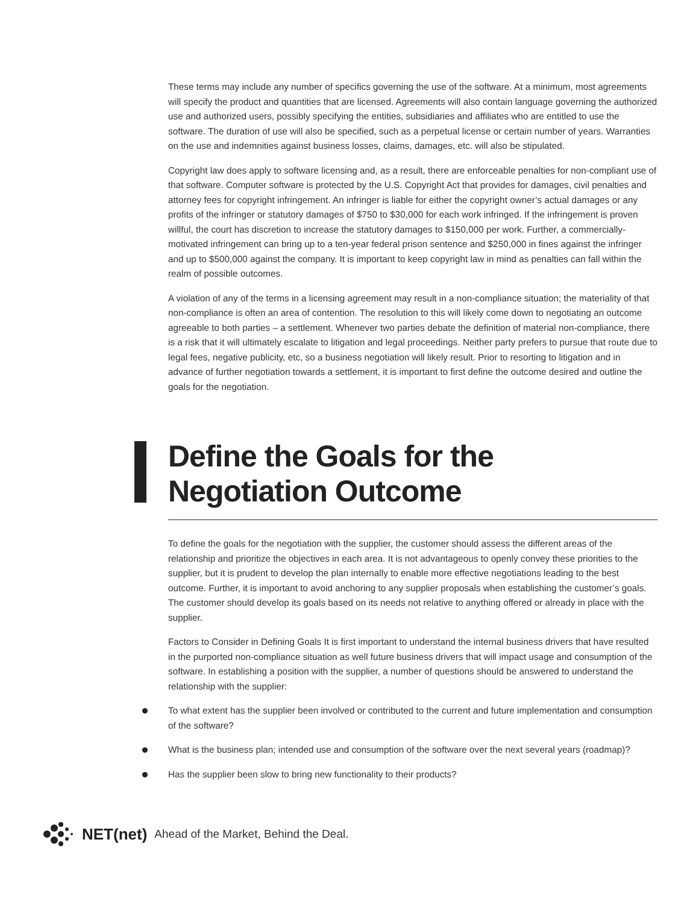These terms may include any number of specifics governing the use of the software. At a minimum, most agreements will specify the product and quantities that are licensed. Agreements will also contain language governing the authorized use and authorized users, possibly specifying the entities, subsidiaries and affiliates who are entitled to use the software. The duration of use will also be specified, such as a perpetual license or certain number of years. Warranties on the use and indemnities against business losses, claims, damages, etc. will also be stipulated.
Copyright law does apply to software licensing and, as a result, there are enforceable penalties for non-compliant use of that software. Computer software is protected by the U.S. Copyright Act that provides for damages, civil penalties and attorney fees for copyright infringement. An infringer is liable for either the copyright owner’s actual damages or any profits of the infringer or statutory damages of $750 to $30,000 for each work infringed. If the infringement is proven willful, the court has discretion to increase the statutory damages to $150,000 per work. Further, a commercially-motivated infringement can bring up to a ten-year federal prison sentence and $250,000 in fines against the infringer and up to $500,000 against the company. It is important to keep copyright law in mind as penalties can fall within the realm of possible outcomes.
A violation of any of the terms in a licensing agreement may result in a non-compliance situation; the materiality of that non-compliance is often an area of contention. The resolution to this will likely come down to negotiating an outcome agreeable to both parties – a settlement. Whenever two parties debate the definition of material non-compliance, there is a risk that it will ultimately escalate to litigation and legal proceedings. Neither party prefers to pursue that route due to legal fees, negative publicity, etc, so a business negotiation will likely result. Prior to resorting to litigation and in advance of further negotiation towards a settlement, it is important to first define the outcome desired and outline the goals for the negotiation.
Define the Goals for the
Negotiation Outcome
To define the goals for the negotiation with the supplier, the customer should assess the different areas of the relationship and prioritize the objectives in each area. It is not advantageous to openly convey these priorities to the supplier, but it is prudent to develop the plan internally to enable more effective negotiations leading to the best outcome. Further, it is important to avoid anchoring to any supplier proposals when establishing the customer’s goals. The customer should develop its goals based on its needs not relative to anything offered or already in place with the supplier.
Factors to Consider in Defining Goals It is first important to understand the internal business drivers that have resulted in the purported non-compliance situation as well future business drivers that will impact usage and consumption of the software. In establishing a position with the supplier, a number of questions should be answered to understand the relationship with the supplier:
To what extent has the supplier been involved or contributed to the current and future implementation and consumption of the software?
What is the business plan; intended use and consumption of the software over the next several years (roadmap)?
Has the supplier been slow to bring new functionality to their products?
NET(net) Ahead of the Market, Behind the Deal.